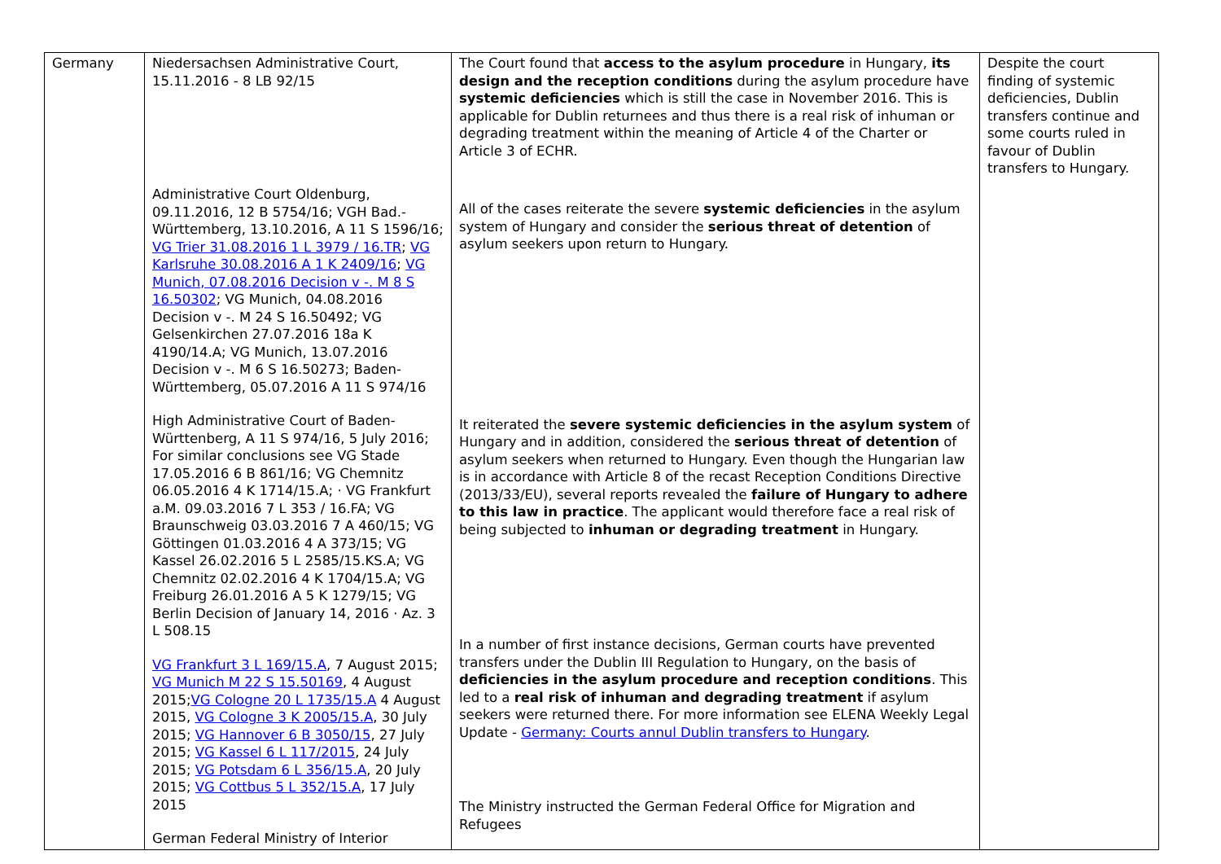| Germany | Niedersachsen Administrative Court, 15.11.2016 - 8 LB 92/15 Administrative Court Oldenburg, 09.11.2016, 12 B 5754/16; VGH Bad.-Württemberg, 13.10.2016, A 11 S 1596/16; VG Trier 31.08.2016 1 L 3979 / 16.TR ; VG Karlsruhe 30.08.2016 A 1 K 2409/16 ; VG Munich, 07.08.2016 Decision v -. M 8 S 16.50302 ; VG Munich, 04.08.2016 Decision v -. M 24 S 16.50492; VG Gelsenkirchen 27.07.2016 18a K 4190/14.A; VG Munich, 13.07.2016 Decision v -. M 6 S 16.50273; Baden-Württemberg, 05.07.2016 A 11 S 974/16 High Administrative Court of Baden-Württenberg, A 11 S 974/16, 5 July 2016; For similar conclusions see VG Stade 17.05.2016 6 B 861/16; VG Chemnitz 06.05.2016 4 K 1714/15.A; · VG Frankfurt a.M. 09.03.2016 7 L 353 / 16.FA; VG Braunschweig 03.03.2016 7 A 460/15; VG Göttingen 01.03.2016 4 A 373/15; VG Kassel 26.02.2016 5 L 2585/15.KS.A; VG Chemnitz 02.02.2016 4 K 1704/15.A; VG Freiburg 26.01.2016 A 5 K 1279/15; VG Berlin Decision of January 14, 2016 · Az. 3 L 508.15 VG Frankfurt 3 L 169/15.A , 7 August 2015; VG Munich M 22 S 15.50169 , 4 August 2015; VG Cologne 20 L 1735/15.A 4 August 2015, VG Cologne 3 K 2005/15.A , 30 July 2015; VG Hannover 6 B 3050/15 , 27 July 2015; VG Kassel 6 L 117/2015 , 24 July 2015; VG Potsdam 6 L 356/15.A , 20 July 2015; VG Cottbus 5 L 352/15.A , 17 July 2015 German Federal Ministry of Interior | The Court found that access to the asylum procedure in Hungary, its design and the reception conditions during the asylum procedure have systemic deficiencies which is still the case in November 2016. This is applicable for Dublin returnees and thus there is a real risk of inhuman or degrading treatment within the meaning of Article 4 of the Charter or Article 3 of ECHR. All of the cases reiterate the severe systemic deficiencies in the asylum system of Hungary and consider the serious threat of detention of asylum seekers upon return to Hungary. It reiterated the severe systemic deficiencies in the asylum system of Hungary and in addition, considered the serious threat of detention of asylum seekers when returned to Hungary. Even though the Hungarian law is in accordance with Article 8 of the recast Reception Conditions Directive (2013/33/EU), several reports revealed the failure of Hungary to adhere to this law in practice . The applicant would therefore face a real risk of being subjected to inhuman or degrading treatment in Hungary. In a number of first instance decisions, German courts have prevented transfers under the Dublin III Regulation to Hungary, on the basis of deficiencies in the asylum procedure and reception conditions . This led to a real risk of inhuman and degrading treatment if asylum seekers were returned there. For more information see ELENA Weekly Legal Update - Germany: Courts annul Dublin transfers to Hungary . The Ministry instructed the German Federal Office for Migration and Refugees | Despite the court finding of systemic deficiencies, Dublin transfers continue and some courts ruled in favour of Dublin transfers to Hungary. |